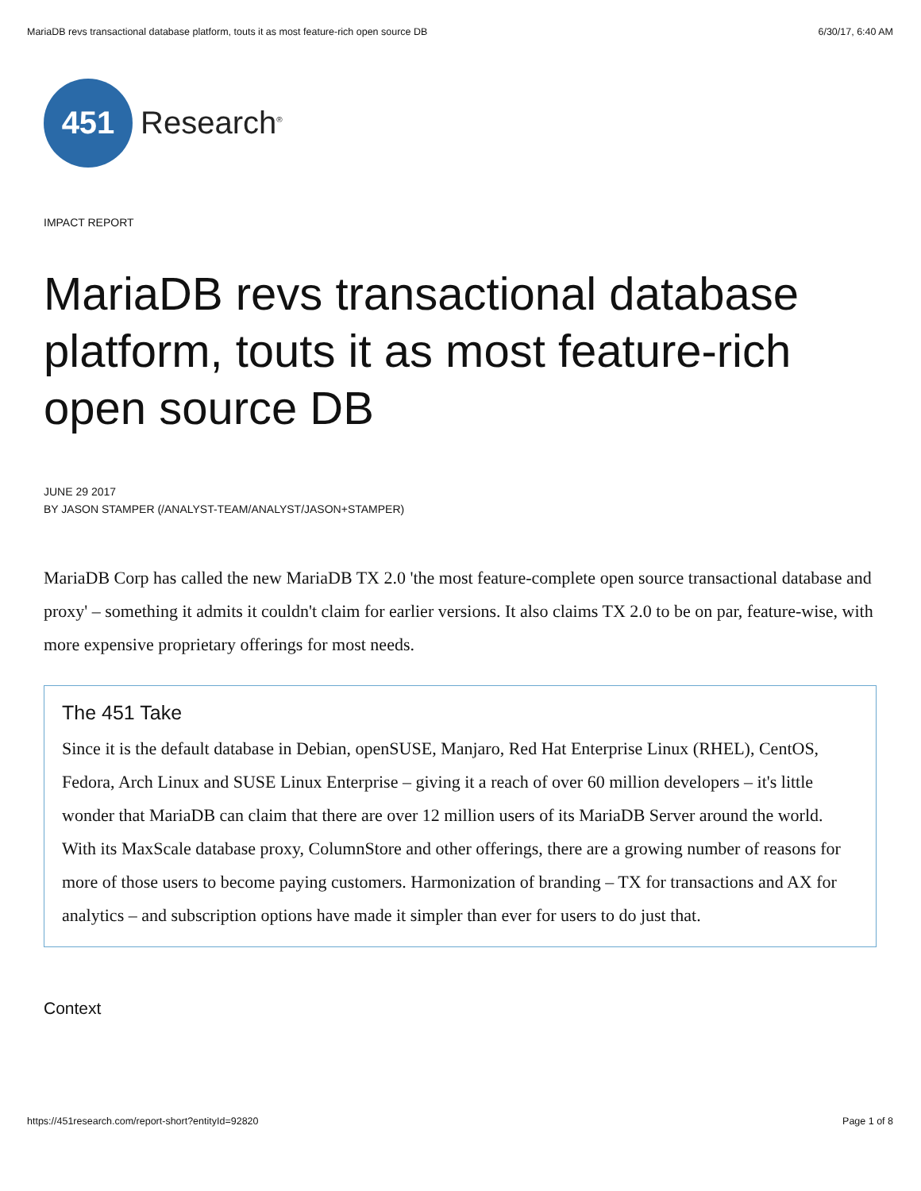MariaDB revs transactional database platform, touts it as most feature-rich open source DB 6/30/17, 6:40 AM
451
Research<sup>®</sup>
IMPACT REPORT
MariaDB revs transactional database platform, touts it as most feature-rich open source DB
JUNE 29 2017
BY JASON STAMPER (/ANALYST-TEAM/ANALYST/JASON+STAMPER)
MariaDB Corp has called the new MariaDB TX 2.0 'the most feature-complete open source transactional database and proxy' – something it admits it couldn't claim for earlier versions. It also claims TX 2.0 to be on par, feature-wise, with more expensive proprietary offerings for most needs.
The 451 Take
Since it is the default database in Debian, openSUSE, Manjaro, Red Hat Enterprise Linux (RHEL), CentOS, Fedora, Arch Linux and SUSE Linux Enterprise – giving it a reach of over 60 million developers – it's little wonder that MariaDB can claim that there are over 12 million users of its MariaDB Server around the world. With its MaxScale database proxy, ColumnStore and other offerings, there are a growing number of reasons for more of those users to become paying customers. Harmonization of branding – TX for transactions and AX for analytics – and subscription options have made it simpler than ever for users to do just that.
Context
https://451research.com/report-short?entityId=92820 Page 1 of 8